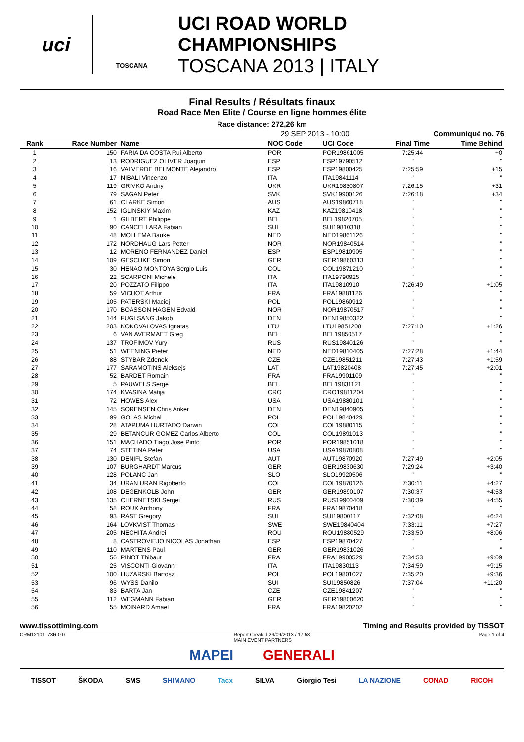uci
TOSCANA
UCI ROAD WORLD CHAMPIONSHIPS
TOSCANA 2013 | ITALY
Final Results / Résultats finaux
Road Race Men Elite / Course en ligne hommes élite
Race distance: 272,26 km
29 SEP 2013 - 10:00 Communiqué no. 76
| Rank | Race Number | Name | NOC Code | UCI Code | Final Time | Time Behind |
| --- | --- | --- | --- | --- | --- | --- |
| 1 | 150 | FARIA DA COSTA Rui Alberto | POR | POR19861005 | 7:25:44 | +0 |
| 2 | 13 | RODRIGUEZ OLIVER Joaquin | ESP | ESP19790512 | " | " |
| 3 | 16 | VALVERDE BELMONTE Alejandro | ESP | ESP19800425 | 7:25:59 | +15 |
| 4 | 17 | NIBALI Vincenzo | ITA | ITA19841114 | " | " |
| 5 | 119 | GRIVKO Andriy | UKR | UKR19830807 | 7:26:15 | +31 |
| 6 | 79 | SAGAN Peter | SVK | SVK19900126 | 7:26:18 | +34 |
| 7 | 61 | CLARKE Simon | AUS | AUS19860718 | " | " |
| 8 | 152 | IGLINSKIY Maxim | KAZ | KAZ19810418 | " | " |
| 9 | 1 | GILBERT Philippe | BEL | BEL19820705 | " | " |
| 10 | 90 | CANCELLARA Fabian | SUI | SUI19810318 | " | " |
| 11 | 48 | MOLLEMA Bauke | NED | NED19861126 | " | " |
| 12 | 172 | NORDHAUG Lars Petter | NOR | NOR19840514 | " | " |
| 13 | 12 | MORENO FERNANDEZ Daniel | ESP | ESP19810905 | " | " |
| 14 | 109 | GESCHKE Simon | GER | GER19860313 | " | " |
| 15 | 30 | HENAO MONTOYA Sergio Luis | COL | COL19871210 | " | " |
| 16 | 22 | SCARPONI Michele | ITA | ITA19790925 | " | " |
| 17 | 20 | POZZATO Filippo | ITA | ITA19810910 | 7:26:49 | +1:05 |
| 18 | 59 | VICHOT Arthur | FRA | FRA19881126 | " | " |
| 19 | 105 | PATERSKI Maciej | POL | POL19860912 | " | " |
| 20 | 170 | BOASSON HAGEN Edvald | NOR | NOR19870517 | " | " |
| 21 | 144 | FUGLSANG Jakob | DEN | DEN19850322 | " | " |
| 22 | 203 | KONOVALOVAS Ignatas | LTU | LTU19851208 | 7:27:10 | +1:26 |
| 23 | 6 | VAN AVERMAET Greg | BEL | BEL19850517 | " | " |
| 24 | 137 | TROFIMOV Yury | RUS | RUS19840126 | " | " |
| 25 | 51 | WEENING Pieter | NED | NED19810405 | 7:27:28 | +1:44 |
| 26 | 88 | STYBAR Zdenek | CZE | CZE19851211 | 7:27:43 | +1:59 |
| 27 | 177 | SARAMOTINS Aleksejs | LAT | LAT19820408 | 7:27:45 | +2:01 |
| 28 | 52 | BARDET Romain | FRA | FRA19901109 | " | " |
| 29 | 5 | PAUWELS Serge | BEL | BEL19831121 | " | " |
| 30 | 174 | KVASINA Matija | CRO | CRO19811204 | " | " |
| 31 | 72 | HOWES Alex | USA | USA19880101 | " | " |
| 32 | 145 | SORENSEN Chris Anker | DEN | DEN19840905 | " | " |
| 33 | 99 | GOLAS Michal | POL | POL19840429 | " | " |
| 34 | 28 | ATAPUMA HURTADO Darwin | COL | COL19880115 | " | " |
| 35 | 29 | BETANCUR GOMEZ Carlos Alberto | COL | COL19891013 | " | " |
| 36 | 151 | MACHADO Tiago Jose Pinto | POR | POR19851018 | " | " |
| 37 | 74 | STETINA Peter | USA | USA19870808 | " | " |
| 38 | 130 | DENIFL Stefan | AUT | AUT19870920 | 7:27:49 | +2:05 |
| 39 | 107 | BURGHARDT Marcus | GER | GER19830630 | 7:29:24 | +3:40 |
| 40 | 128 | POLANC Jan | SLO | SLO19920506 | " | " |
| 41 | 34 | URAN URAN Rigoberto | COL | COL19870126 | 7:30:11 | +4:27 |
| 42 | 108 | DEGENKOLB John | GER | GER19890107 | 7:30:37 | +4:53 |
| 43 | 135 | CHERNETSKI Sergei | RUS | RUS19900409 | 7:30:39 | +4:55 |
| 44 | 58 | ROUX Anthony | FRA | FRA19870418 | " | " |
| 45 | 93 | RAST Gregory | SUI | SUI19800117 | 7:32:08 | +6:24 |
| 46 | 164 | LOVKVIST Thomas | SWE | SWE19840404 | 7:33:11 | +7:27 |
| 47 | 205 | NECHITA Andrei | ROU | ROU19880529 | 7:33:50 | +8:06 |
| 48 | 8 | CASTROVIEJO NICOLAS Jonathan | ESP | ESP19870427 | " | " |
| 49 | 110 | MARTENS Paul | GER | GER19831026 | " | " |
| 50 | 56 | PINOT Thibaut | FRA | FRA19900529 | 7:34:53 | +9:09 |
| 51 | 25 | VISCONTI Giovanni | ITA | ITA19830113 | 7:34:59 | +9:15 |
| 52 | 100 | HUZARSKI Bartosz | POL | POL19801027 | 7:35:20 | +9:36 |
| 53 | 96 | WYSS Danilo | SUI | SUI19850826 | 7:37:04 | +11:20 |
| 54 | 83 | BARTA Jan | CZE | CZE19841207 | " | " |
| 55 | 112 | WEGMANN Fabian | GER | GER19800620 | " | " |
| 56 | 55 | MOINARD Amael | FRA | FRA19820202 | " | " |
www.tissottiming.com Timing and Results provided by TISSOT
CRM12101_73R 0.0 Report Created 29/09/2013 / 17:53
MAIN EVENT PARTNERS Page 1 of 4
MAPEI GENERALI
TISSOT ŠKODA SMS SHIMANO Tacx SILVA Giorgio Tesi LA NAZIONE CONAD RICOH